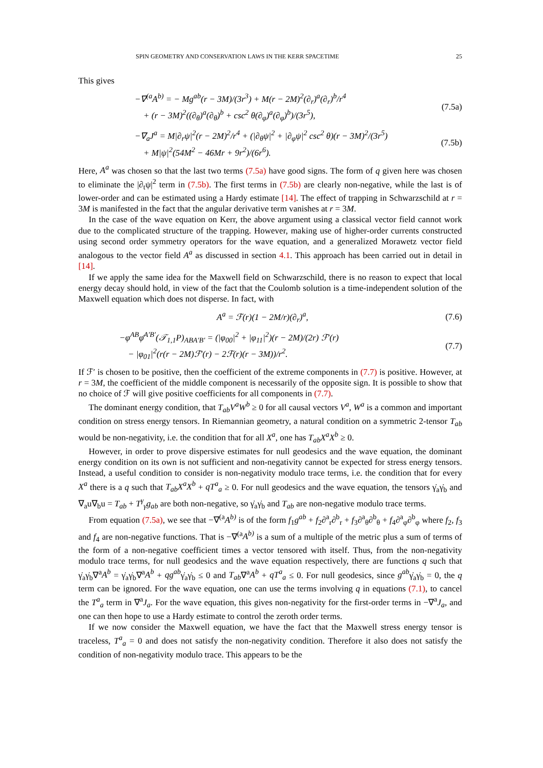SPIN GEOMETRY AND CONSERVATION LAWS IN THE KERR SPACETIME 25
This gives
−∇<sup>(a</sup>A<sup>b)</sup> = − Mg<sup>ab</sup>(r − 3M)/(3r<sup>3</sup>) + M(r − 2M)<sup>2</sup>(∂<sub>r</sub>)<sup>a</sup>(∂<sub>r</sub>)<sup>b</sup>/r<sup>4</sup>
+ (r − 3M)<sup>2</sup>((∂<sub>θ</sub>)<sup>a</sup>(∂<sub>θ</sub>)<sup>b</sup> + csc<sup>2</sup> θ(∂<sub>φ</sub>)<sup>a</sup>(∂<sub>φ</sub>)<sup>b</sup>)/(3r<sup>5</sup>),
(7.5a)
−∇<sub>a</sub>J<sup>a</sup> = M|∂<sub>r</sub>ψ|<sup>2</sup>(r − 2M)<sup>2</sup>/r<sup>4</sup> + (|∂<sub>θ</sub>ψ|<sup>2</sup> + |∂<sub>φ</sub>ψ|<sup>2</sup> csc<sup>2</sup> θ)(r − 3M)<sup>2</sup>/(3r<sup>5</sup>)
+ M|ψ|<sup>2</sup>(54M<sup>2</sup> − 46Mr + 9r<sup>2</sup>)/(6r<sup>6</sup>).
(7.5b)
Here, A<sup>a</sup> was chosen so that the last two terms (7.5a) have good signs. The form of q given here was chosen to eliminate the |∂<sub>t</sub>ψ|<sup>2</sup> term in (7.5b). The first terms in (7.5b) are clearly non-negative, while the last is of lower-order and can be estimated using a Hardy estimate [14]. The effect of trapping in Schwarzschild at r = 3M is manifested in the fact that the angular derivative term vanishes at r = 3M.
In the case of the wave equation on Kerr, the above argument using a classical vector field cannot work due to the complicated structure of the trapping. However, making use of higher-order currents constructed using second order symmetry operators for the wave equation, and a generalized Morawetz vector field analogous to the vector field A<sup>a</sup> as discussed in section 4.1. This approach has been carried out in detail in [14].
If we apply the same idea for the Maxwell field on Schwarzschild, there is no reason to expect that local energy decay should hold, in view of the fact that the Coulomb solution is a time-independent solution of the Maxwell equation which does not disperse. In fact, with
A<sup>a</sup> = ℱ(r)(1 − 2M/r)(∂<sub>r</sub>)<sup>a</sup>, (7.6)
−φ<sup>AB</sup>φ̄<sup>A′B′</sup>(𝒯<sub>1,1</sub>P)<sub>ABA′B′</sub> = (|φ<sub>00</sub>|<sup>2</sup> + |φ<sub>11</sub>|<sup>2</sup>)(r − 2M)/(2r) ℱ′(r)
− |φ<sub>01</sub>|<sup>2</sup>(r(r − 2M)ℱ′(r) − 2ℱ(r)(r − 3M))/r<sup>2</sup>.
(7.7)
If ℱ′ is chosen to be positive, then the coefficient of the extreme components in (7.7) is positive. However, at r = 3M, the coefficient of the middle component is necessarily of the opposite sign. It is possible to show that no choice of ℱ will give positive coefficients for all components in (7.7).
The dominant energy condition, that T<sub>ab</sub>V<sup>a</sup>W<sup>b</sup> ≥ 0 for all causal vectors V<sup>a</sup>, W<sup>a</sup> is a common and important condition on stress energy tensors. In Riemannian geometry, a natural condition on a symmetric 2-tensor T<sub>ab</sub> would be non-negativity, i.e. the condition that for all X<sup>a</sup>, one has T<sub>ab</sub>X<sup>a</sup>X<sup>b</sup> ≥ 0.
However, in order to prove dispersive estimates for null geodesics and the wave equation, the dominant energy condition on its own is not sufficient and non-negativity cannot be expected for stress energy tensors. Instead, a useful condition to consider is non-negativity modulo trace terms, i.e. the condition that for every X<sup>a</sup> there is a q such that T<sub>ab</sub>X<sup>a</sup>X<sup>b</sup> + qT<sup>a</sup><sub>a</sub> ≥ 0. For null geodesics and the wave equation, the tensors γ̇<sub>a</sub>γ̇<sub>b</sub> and ∇<sub>a</sub>u∇<sub>b</sub>u = T<sub>ab</sub> + T<sup>γ</sup><sub>γ</sub>g<sub>ab</sub> are both non-negative, so γ̇<sub>a</sub>γ̇<sub>b</sub> and T<sub>ab</sub> are non-negative modulo trace terms.
From equation (7.5a), we see that −∇<sup>(a</sup>A<sup>b)</sup> is of the form f<sub>1</sub>g<sup>ab</sup> + f<sub>2</sub>∂<sup>a</sup><sub>r</sub>∂<sup>b</sup><sub>r</sub> + f<sub>3</sub>∂<sup>a</sup><sub>θ</sub>∂<sup>b</sup><sub>θ</sub> + f<sub>4</sub>∂<sup>a</sup><sub>φ</sub>∂<sup>b</sup><sub>φ</sub> where f<sub>2</sub>, f<sub>3</sub> and f<sub>4</sub> are non-negative functions. That is −∇<sup>(a</sup>A<sup>b)</sup> is a sum of a multiple of the metric plus a sum of terms of the form of a non-negative coefficient times a vector tensored with itself. Thus, from the non-negativity modulo trace terms, for null geodesics and the wave equation respectively, there are functions q such that γ̇<sub>a</sub>γ̇<sub>b</sub>∇<sup>a</sup>A<sup>b</sup> = γ̇<sub>a</sub>γ̇<sub>b</sub>∇<sup>a</sup>A<sup>b</sup> + qg<sup>ab</sup>γ̇<sub>a</sub>γ̇<sub>b</sub> ≤ 0 and T<sub>ab</sub>∇<sup>a</sup>A<sup>b</sup> + qT<sup>a</sup><sub>a</sub> ≤ 0. For null geodesics, since g<sup>ab</sup>γ̇<sub>a</sub>γ̇<sub>b</sub> = 0, the q term can be ignored. For the wave equation, one can use the terms involving q in equations (7.1), to cancel the T<sup>a</sup><sub>a</sub> term in ∇<sup>a</sup>J<sub>a</sub>. For the wave equation, this gives non-negativity for the first-order terms in −∇<sup>a</sup>J<sub>a</sub>, and one can then hope to use a Hardy estimate to control the zeroth order terms.
If we now consider the Maxwell equation, we have the fact that the Maxwell stress energy tensor is traceless, T<sup>a</sup><sub>a</sub> = 0 and does not satisfy the non-negativity condition. Therefore it also does not satisfy the condition of non-negativity modulo trace. This appears to be the